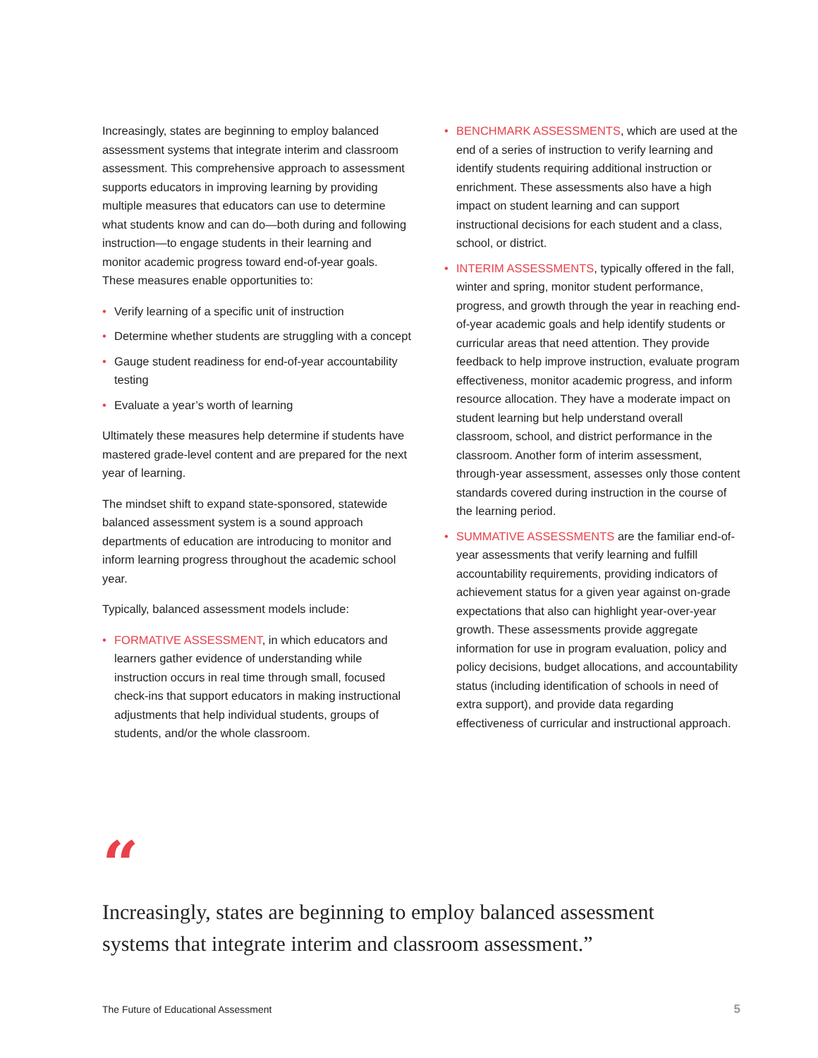Increasingly, states are beginning to employ balanced assessment systems that integrate interim and classroom assessment. This comprehensive approach to assessment supports educators in improving learning by providing multiple measures that educators can use to determine what students know and can do—both during and following instruction—to engage students in their learning and monitor academic progress toward end-of-year goals. These measures enable opportunities to:
• Verify learning of a specific unit of instruction
• Determine whether students are struggling with a concept
• Gauge student readiness for end-of-year accountability testing
• Evaluate a year’s worth of learning
Ultimately these measures help determine if students have mastered grade-level content and are prepared for the next year of learning.
The mindset shift to expand state-sponsored, statewide balanced assessment system is a sound approach departments of education are introducing to monitor and inform learning progress throughout the academic school year.
Typically, balanced assessment models include:
• FORMATIVE ASSESSMENT, in which educators and learners gather evidence of understanding while instruction occurs in real time through small, focused check-ins that support educators in making instructional adjustments that help individual students, groups of students, and/or the whole classroom.
• BENCHMARK ASSESSMENTS, which are used at the end of a series of instruction to verify learning and identify students requiring additional instruction or enrichment. These assessments also have a high impact on student learning and can support instructional decisions for each student and a class, school, or district.
• INTERIM ASSESSMENTS, typically offered in the fall, winter and spring, monitor student performance, progress, and growth through the year in reaching end-of-year academic goals and help identify students or curricular areas that need attention. They provide feedback to help improve instruction, evaluate program effectiveness, monitor academic progress, and inform resource allocation. They have a moderate impact on student learning but help understand overall classroom, school, and district performance in the classroom. Another form of interim assessment, through-year assessment, assesses only those content standards covered during instruction in the course of the learning period.
• SUMMATIVE ASSESSMENTS are the familiar end-of-year assessments that verify learning and fulfill accountability requirements, providing indicators of achievement status for a given year against on-grade expectations that also can highlight year-over-year growth. These assessments provide aggregate information for use in program evaluation, policy and policy decisions, budget allocations, and accountability status (including identification of schools in need of extra support), and provide data regarding effectiveness of curricular and instructional approach.
“
Increasingly, states are beginning to employ balanced assessment systems that integrate interim and classroom assessment.”
The Future of Educational Assessment 5